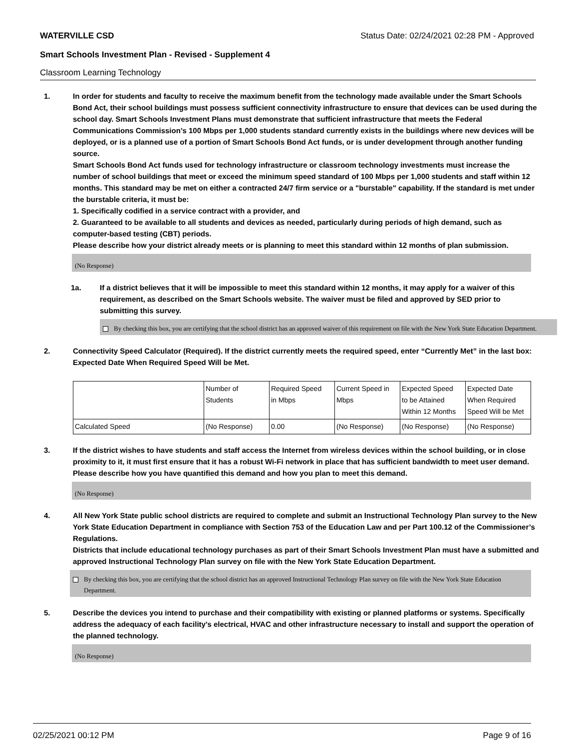WATERVILLE CSD Status Date: 02/24/2021 02:28 PM - Approved
Smart Schools Investment Plan - Revised - Supplement 4
Classroom Learning Technology
1. In order for students and faculty to receive the maximum benefit from the technology made available under the Smart Schools Bond Act, their school buildings must possess sufficient connectivity infrastructure to ensure that devices can be used during the school day. Smart Schools Investment Plans must demonstrate that sufficient infrastructure that meets the Federal Communications Commission’s 100 Mbps per 1,000 students standard currently exists in the buildings where new devices will be deployed, or is a planned use of a portion of Smart Schools Bond Act funds, or is under development through another funding source.
Smart Schools Bond Act funds used for technology infrastructure or classroom technology investments must increase the number of school buildings that meet or exceed the minimum speed standard of 100 Mbps per 1,000 students and staff within 12 months. This standard may be met on either a contracted 24/7 firm service or a "burstable" capability. If the standard is met under the burstable criteria, it must be:
1. Specifically codified in a service contract with a provider, and
2. Guaranteed to be available to all students and devices as needed, particularly during periods of high demand, such as computer-based testing (CBT) periods.
Please describe how your district already meets or is planning to meet this standard within 12 months of plan submission.
(No Response)
1a. If a district believes that it will be impossible to meet this standard within 12 months, it may apply for a waiver of this requirement, as described on the Smart Schools website. The waiver must be filed and approved by SED prior to submitting this survey.
By checking this box, you are certifying that the school district has an approved waiver of this requirement on file with the New York State Education Department.
2. Connectivity Speed Calculator (Required). If the district currently meets the required speed, enter “Currently Met” in the last box: Expected Date When Required Speed Will be Met.
| | Number of Students | Required Speed in Mbps | Current Speed in Mbps | Expected Speed to be Attained Within 12 Months | Expected Date When Required Speed Will be Met |
| Calculated Speed | (No Response) | 0.00 | (No Response) | (No Response) | (No Response) |
3. If the district wishes to have students and staff access the Internet from wireless devices within the school building, or in close proximity to it, it must first ensure that it has a robust Wi-Fi network in place that has sufficient bandwidth to meet user demand.
Please describe how you have quantified this demand and how you plan to meet this demand.
(No Response)
4. All New York State public school districts are required to complete and submit an Instructional Technology Plan survey to the New York State Education Department in compliance with Section 753 of the Education Law and per Part 100.12 of the Commissioner’s Regulations.
Districts that include educational technology purchases as part of their Smart Schools Investment Plan must have a submitted and approved Instructional Technology Plan survey on file with the New York State Education Department.
By checking this box, you are certifying that the school district has an approved Instructional Technology Plan survey on file with the New York State Education Department.
5. Describe the devices you intend to purchase and their compatibility with existing or planned platforms or systems. Specifically address the adequacy of each facility's electrical, HVAC and other infrastructure necessary to install and support the operation of the planned technology.
(No Response)
02/25/2021 00:12 PM Page 9 of 16